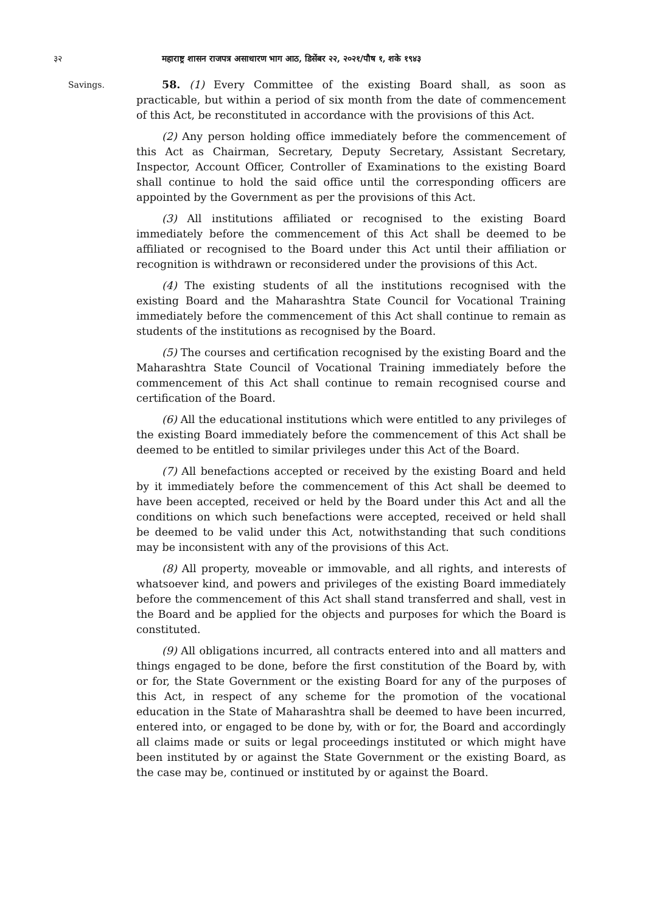३२ महाराष्ट्र शासन राजपत्र असाधारण भाग आठ, डिसेंबर २२, २०२१/पौष १, शके १९४३
Savings.
58. (1) Every Committee of the existing Board shall, as soon as practicable, but within a period of six month from the date of commencement of this Act, be reconstituted in accordance with the provisions of this Act.
(2) Any person holding office immediately before the commencement of this Act as Chairman, Secretary, Deputy Secretary, Assistant Secretary, Inspector, Account Officer, Controller of Examinations to the existing Board shall continue to hold the said office until the corresponding officers are appointed by the Government as per the provisions of this Act.
(3) All institutions affiliated or recognised to the existing Board immediately before the commencement of this Act shall be deemed to be affiliated or recognised to the Board under this Act until their affiliation or recognition is withdrawn or reconsidered under the provisions of this Act.
(4) The existing students of all the institutions recognised with the existing Board and the Maharashtra State Council for Vocational Training immediately before the commencement of this Act shall continue to remain as students of the institutions as recognised by the Board.
(5) The courses and certification recognised by the existing Board and the Maharashtra State Council of Vocational Training immediately before the commencement of this Act shall continue to remain recognised course and certification of the Board.
(6) All the educational institutions which were entitled to any privileges of the existing Board immediately before the commencement of this Act shall be deemed to be entitled to similar privileges under this Act of the Board.
(7) All benefactions accepted or received by the existing Board and held by it immediately before the commencement of this Act shall be deemed to have been accepted, received or held by the Board under this Act and all the conditions on which such benefactions were accepted, received or held shall be deemed to be valid under this Act, notwithstanding that such conditions may be inconsistent with any of the provisions of this Act.
(8) All property, moveable or immovable, and all rights, and interests of whatsoever kind, and powers and privileges of the existing Board immediately before the commencement of this Act shall stand transferred and shall, vest in the Board and be applied for the objects and purposes for which the Board is constituted.
(9) All obligations incurred, all contracts entered into and all matters and things engaged to be done, before the first constitution of the Board by, with or for, the State Government or the existing Board for any of the purposes of this Act, in respect of any scheme for the promotion of the vocational education in the State of Maharashtra shall be deemed to have been incurred, entered into, or engaged to be done by, with or for, the Board and accordingly all claims made or suits or legal proceedings instituted or which might have been instituted by or against the State Government or the existing Board, as the case may be, continued or instituted by or against the Board.